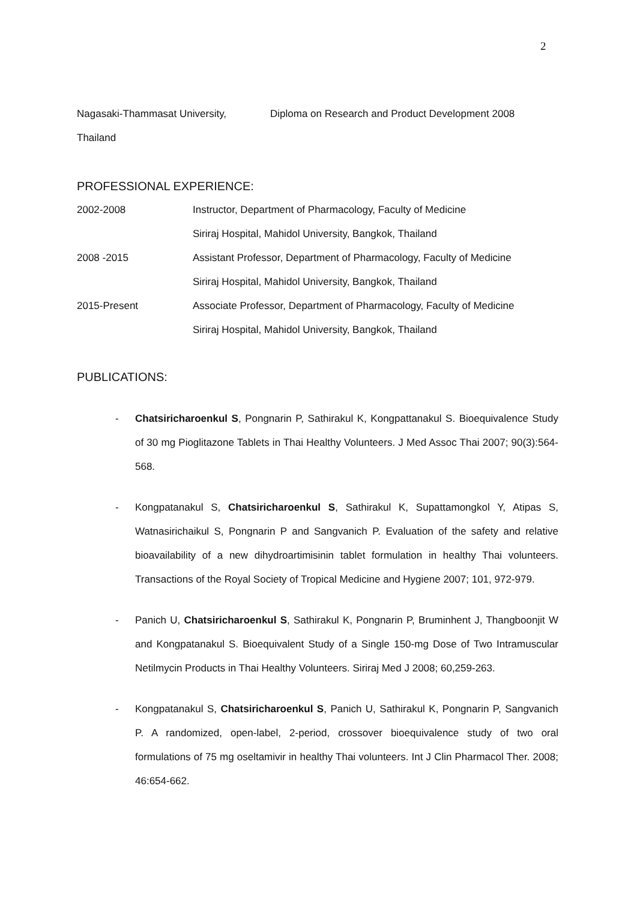2
Nagasaki-Thammasat University, Diploma on Research and Product Development 2008
Thailand
PROFESSIONAL EXPERIENCE:
2002-2008 Instructor, Department of Pharmacology, Faculty of Medicine
Siriraj Hospital, Mahidol University, Bangkok, Thailand
2008 -2015 Assistant Professor, Department of Pharmacology, Faculty of Medicine
Siriraj Hospital, Mahidol University, Bangkok, Thailand
2015-Present Associate Professor, Department of Pharmacology, Faculty of Medicine
Siriraj Hospital, Mahidol University, Bangkok, Thailand
PUBLICATIONS:
- Chatsiricharoenkul S, Pongnarin P, Sathirakul K, Kongpattanakul S. Bioequivalence Study of 30 mg Pioglitazone Tablets in Thai Healthy Volunteers. J Med Assoc Thai 2007; 90(3):564-568.
- Kongpatanakul S, Chatsiricharoenkul S, Sathirakul K, Supattamongkol Y, Atipas S, Watnasirichaikul S, Pongnarin P and Sangvanich P. Evaluation of the safety and relative bioavailability of a new dihydroartimisinin tablet formulation in healthy Thai volunteers. Transactions of the Royal Society of Tropical Medicine and Hygiene 2007; 101, 972-979.
- Panich U, Chatsiricharoenkul S, Sathirakul K, Pongnarin P, Bruminhent J, Thangboonjit W and Kongpatanakul S. Bioequivalent Study of a Single 150-mg Dose of Two Intramuscular Netilmycin Products in Thai Healthy Volunteers. Siriraj Med J 2008; 60,259-263.
- Kongpatanakul S, Chatsiricharoenkul S, Panich U, Sathirakul K, Pongnarin P, Sangvanich P. A randomized, open-label, 2-period, crossover bioequivalence study of two oral formulations of 75 mg oseltamivir in healthy Thai volunteers. Int J Clin Pharmacol Ther. 2008; 46:654-662.